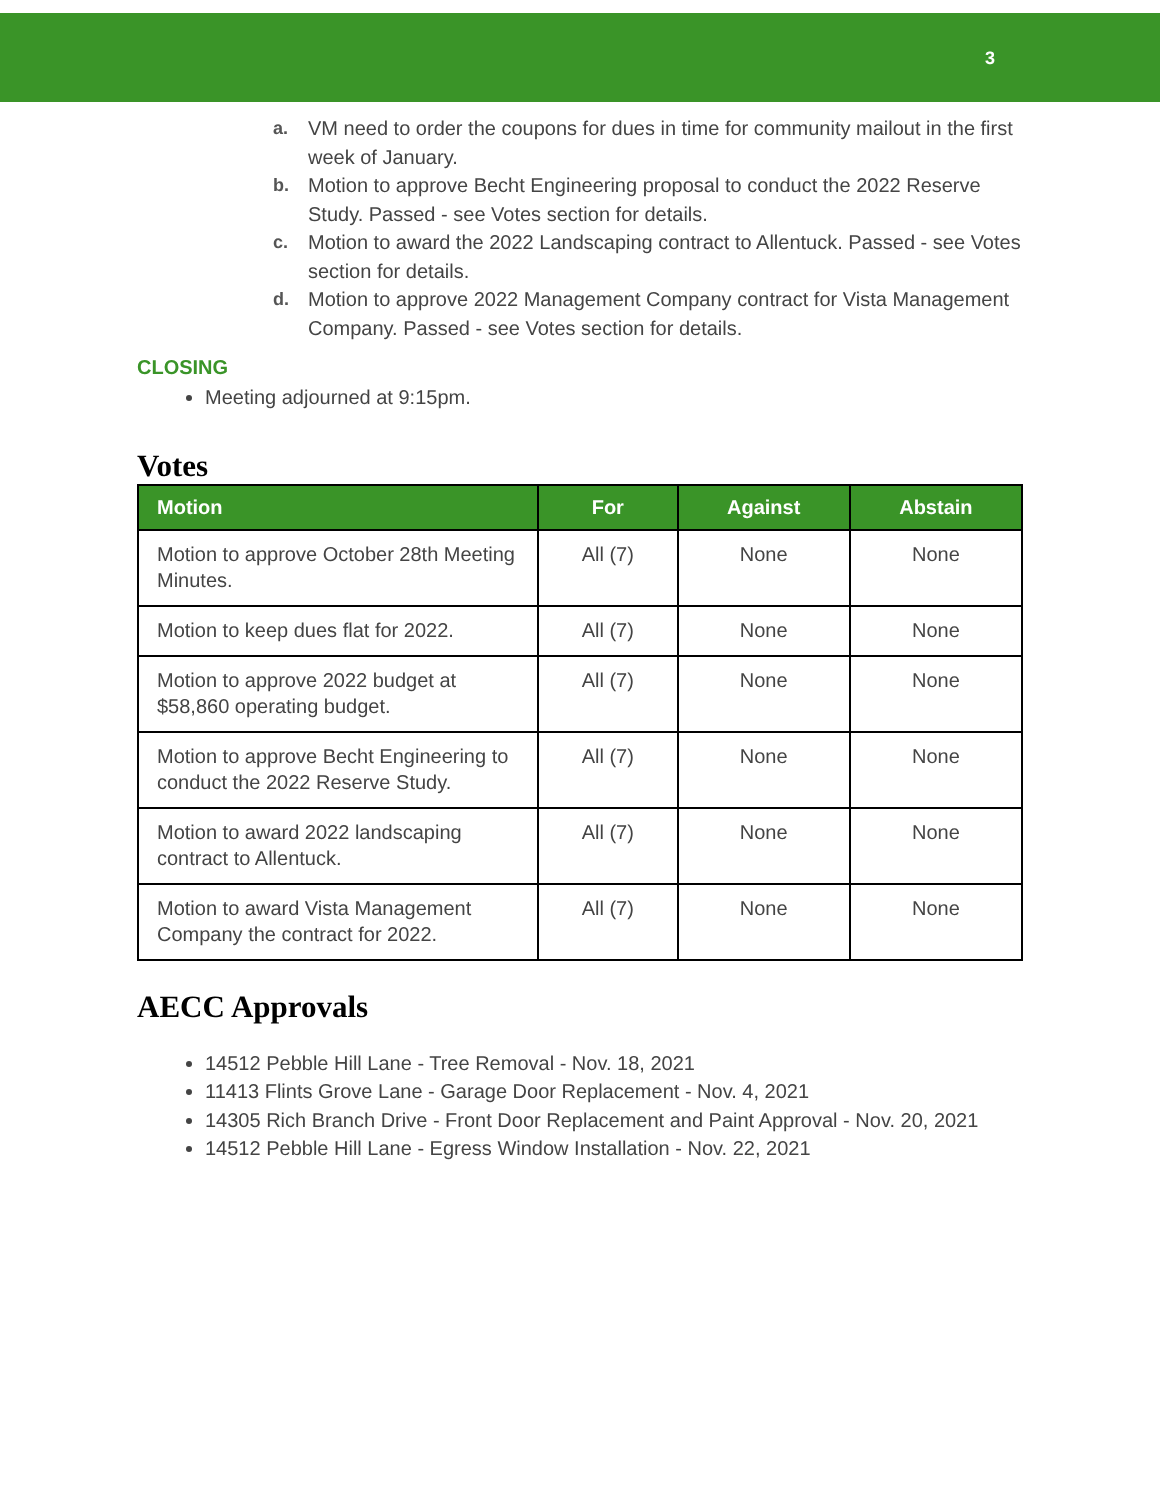3
a. VM need to order the coupons for dues in time for community mailout in the first week of January.
b. Motion to approve Becht Engineering proposal to conduct the 2022 Reserve Study. Passed - see Votes section for details.
c. Motion to award the 2022 Landscaping contract to Allentuck. Passed - see Votes section for details.
d. Motion to approve 2022 Management Company contract for Vista Management Company. Passed - see Votes section for details.
CLOSING
Meeting adjourned at 9:15pm.
Votes
| Motion | For | Against | Abstain |
| --- | --- | --- | --- |
| Motion to approve October 28th Meeting Minutes. | All (7) | None | None |
| Motion to keep dues flat for 2022. | All (7) | None | None |
| Motion to approve 2022 budget at $58,860 operating budget. | All (7) | None | None |
| Motion to approve Becht Engineering to conduct the 2022 Reserve Study. | All (7) | None | None |
| Motion to award 2022 landscaping contract to Allentuck. | All (7) | None | None |
| Motion to award Vista Management Company the contract for 2022. | All (7) | None | None |
AECC Approvals
14512 Pebble Hill Lane - Tree Removal - Nov. 18, 2021
11413 Flints Grove Lane - Garage Door Replacement - Nov. 4, 2021
14305 Rich Branch Drive - Front Door Replacement and Paint Approval - Nov. 20, 2021
14512 Pebble Hill Lane - Egress Window Installation - Nov. 22, 2021